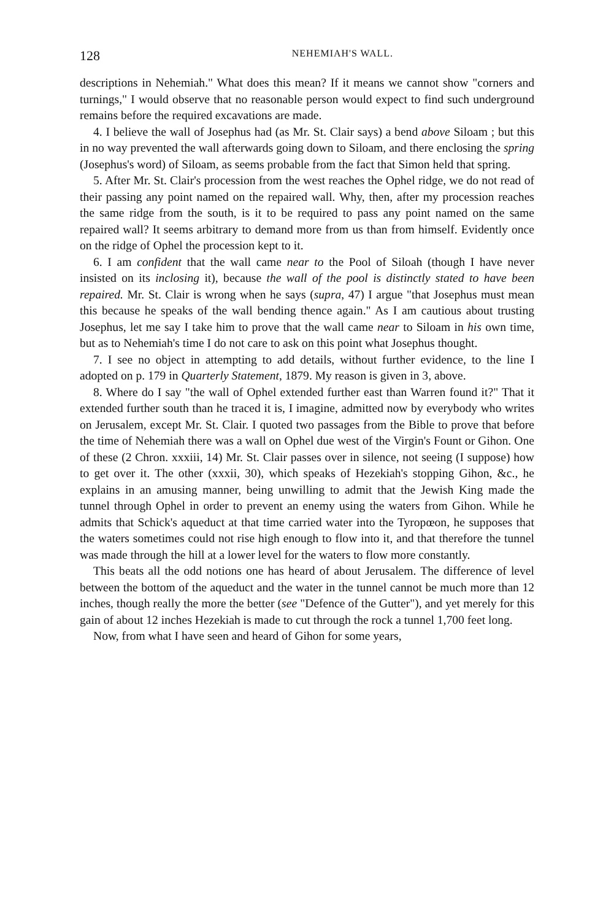128 NEHEMIAH'S WALL.
descriptions in Nehemiah." What does this mean? If it means we cannot show "corners and turnings," I would observe that no reasonable person would expect to find such underground remains before the required excavations are made.
4. I believe the wall of Josephus had (as Mr. St. Clair says) a bend above Siloam ; but this in no way prevented the wall afterwards going down to Siloam, and there enclosing the spring (Josephus's word) of Siloam, as seems probable from the fact that Simon held that spring.
5. After Mr. St. Clair's procession from the west reaches the Ophel ridge, we do not read of their passing any point named on the repaired wall. Why, then, after my procession reaches the same ridge from the south, is it to be required to pass any point named on the same repaired wall? It seems arbitrary to demand more from us than from himself. Evidently once on the ridge of Ophel the procession kept to it.
6. I am confident that the wall came near to the Pool of Siloah (though I have never insisted on its inclosing it), because the wall of the pool is distinctly stated to have been repaired. Mr. St. Clair is wrong when he says (supra, 47) I argue "that Josephus must mean this because he speaks of the wall bending thence again." As I am cautious about trusting Josephus, let me say I take him to prove that the wall came near to Siloam in his own time, but as to Nehemiah's time I do not care to ask on this point what Josephus thought.
7. I see no object in attempting to add details, without further evidence, to the line I adopted on p. 179 in Quarterly Statement, 1879. My reason is given in 3, above.
8. Where do I say "the wall of Ophel extended further east than Warren found it?" That it extended further south than he traced it is, I imagine, admitted now by everybody who writes on Jerusalem, except Mr. St. Clair. I quoted two passages from the Bible to prove that before the time of Nehemiah there was a wall on Ophel due west of the Virgin's Fount or Gihon. One of these (2 Chron. xxxiii, 14) Mr. St. Clair passes over in silence, not seeing (I suppose) how to get over it. The other (xxxii, 30), which speaks of Hezekiah's stopping Gihon, &c., he explains in an amusing manner, being unwilling to admit that the Jewish King made the tunnel through Ophel in order to prevent an enemy using the waters from Gihon. While he admits that Schick's aqueduct at that time carried water into the Tyropœon, he supposes that the waters sometimes could not rise high enough to flow into it, and that therefore the tunnel was made through the hill at a lower level for the waters to flow more constantly.
This beats all the odd notions one has heard of about Jerusalem. The difference of level between the bottom of the aqueduct and the water in the tunnel cannot be much more than 12 inches, though really the more the better (see "Defence of the Gutter"), and yet merely for this gain of about 12 inches Hezekiah is made to cut through the rock a tunnel 1,700 feet long.
Now, from what I have seen and heard of Gihon for some years,